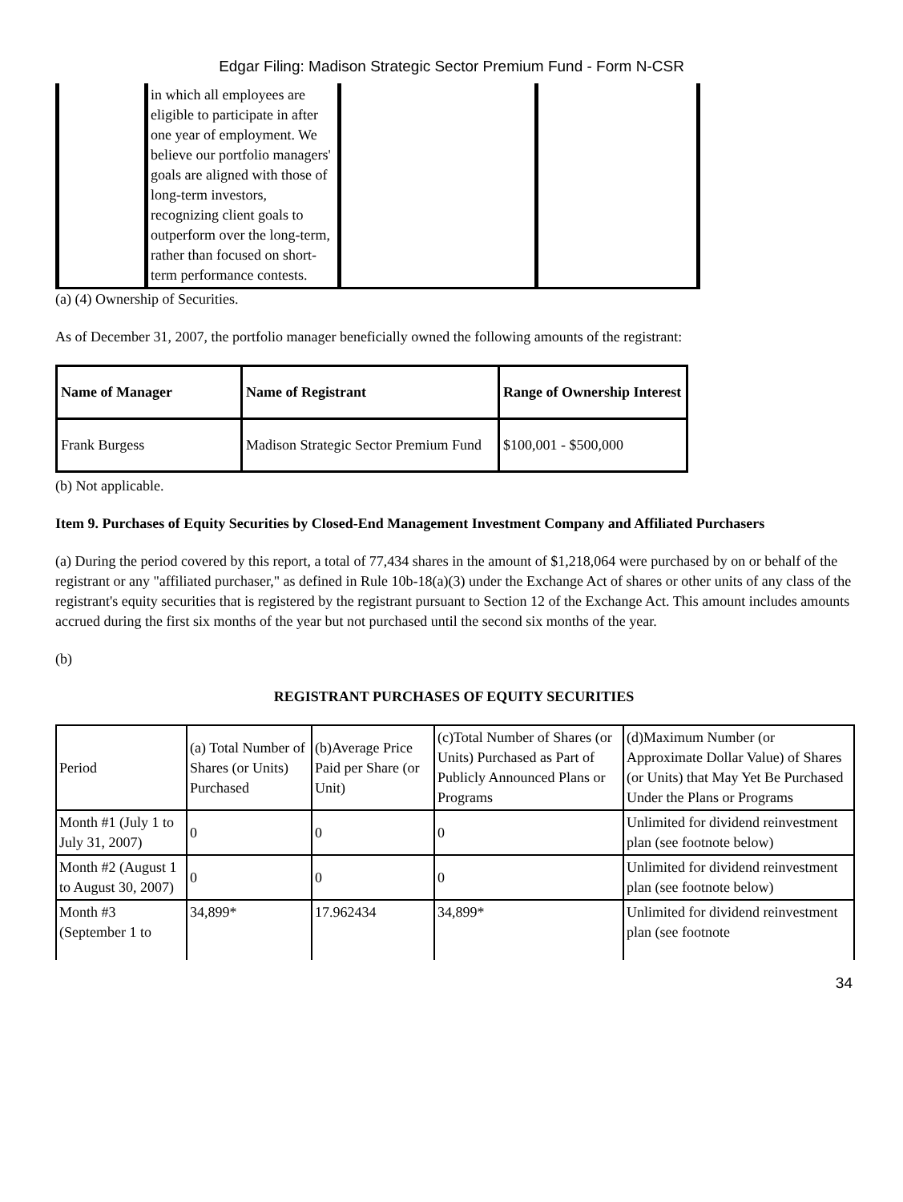Edgar Filing: Madison Strategic Sector Premium Fund - Form N-CSR
| | in which all employees are eligible to participate in after one year of employment. We believe our portfolio managers' goals are aligned with those of long-term investors, recognizing client goals to outperform over the long-term, rather than focused on short-term performance contests. | | |
(a) (4) Ownership of Securities.
As of December 31, 2007, the portfolio manager beneficially owned the following amounts of the registrant:
| Name of Manager | Name of Registrant | Range of Ownership Interest |
| --- | --- | --- |
| Frank Burgess | Madison Strategic Sector Premium Fund | $100,001 - $500,000 |
(b) Not applicable.
Item 9. Purchases of Equity Securities by Closed-End Management Investment Company and Affiliated Purchasers
(a) During the period covered by this report, a total of 77,434 shares in the amount of $1,218,064 were purchased by on or behalf of the registrant or any "affiliated purchaser," as defined in Rule 10b-18(a)(3) under the Exchange Act of shares or other units of any class of the registrant's equity securities that is registered by the registrant pursuant to Section 12 of the Exchange Act. This amount includes amounts accrued during the first six months of the year but not purchased until the second six months of the year.
(b)
REGISTRANT PURCHASES OF EQUITY SECURITIES
| Period | (a) Total Number of Shares (or Units) Purchased | (b)Average Price Paid per Share (or Unit) | (c)Total Number of Shares (or Units) Purchased as Part of Publicly Announced Plans or Programs | (d)Maximum Number (or Approximate Dollar Value) of Shares (or Units) that May Yet Be Purchased Under the Plans or Programs |
| --- | --- | --- | --- | --- |
| Month #1 (July 1 to July 31, 2007) | 0 | 0 | 0 | Unlimited for dividend reinvestment plan (see footnote below) |
| Month #2 (August 1 to August 30, 2007) | 0 | 0 | 0 | Unlimited for dividend reinvestment plan (see footnote below) |
| Month #3 (September 1 to | 34,899* | 17.962434 | 34,899* | Unlimited for dividend reinvestment plan (see footnote |
34